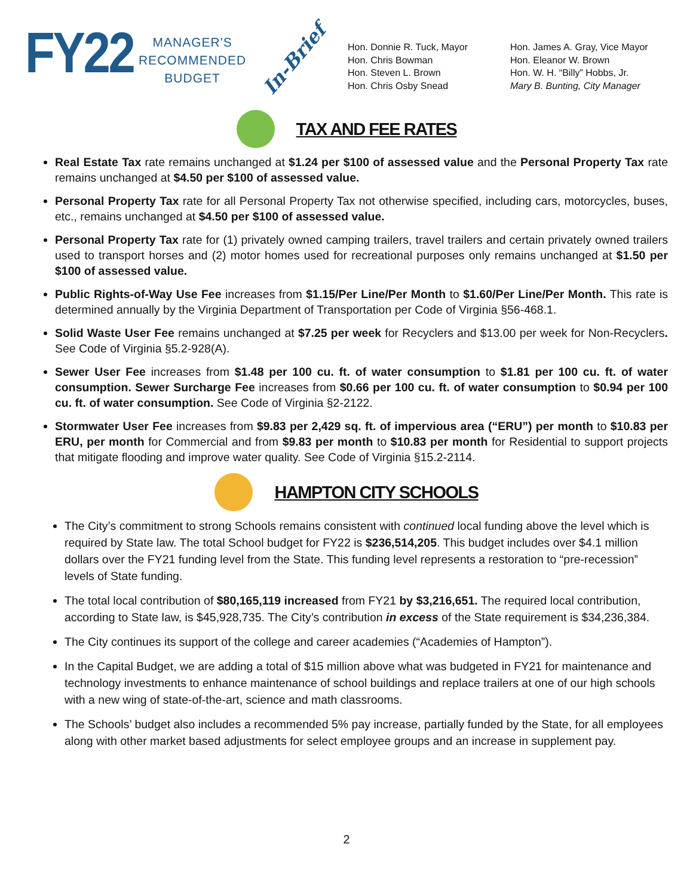FY22
MANAGER'S
RECOMMENDED
BUDGET
In-Brief
Hon. Donnie R. Tuck, Mayor
Hon. Chris Bowman
Hon. Steven L. Brown
Hon. Chris Osby Snead
Hon. James A. Gray, Vice Mayor
Hon. Eleanor W. Brown
Hon. W. H. “Billy” Hobbs, Jr.
Mary B. Bunting, City Manager
TAX AND FEE RATES
Real Estate Tax rate remains unchanged at $1.24 per $100 of assessed value and the Personal Property Tax rate remains unchanged at $4.50 per $100 of assessed value.
Personal Property Tax rate for all Personal Property Tax not otherwise specified, including cars, motorcycles, buses, etc., remains unchanged at $4.50 per $100 of assessed value.
Personal Property Tax rate for (1) privately owned camping trailers, travel trailers and certain privately owned trailers used to transport horses and (2) motor homes used for recreational purposes only remains unchanged at $1.50 per $100 of assessed value.
Public Rights-of-Way Use Fee increases from $1.15/Per Line/Per Month to $1.60/Per Line/Per Month. This rate is determined annually by the Virginia Department of Transportation per Code of Virginia §56-468.1.
Solid Waste User Fee remains unchanged at $7.25 per week for Recyclers and $13.00 per week for Non-Recyclers. See Code of Virginia §5.2-928(A).
Sewer User Fee increases from $1.48 per 100 cu. ft. of water consumption to $1.81 per 100 cu. ft. of water consumption. Sewer Surcharge Fee increases from $0.66 per 100 cu. ft. of water consumption to $0.94 per 100 cu. ft. of water consumption. See Code of Virginia §2-2122.
Stormwater User Fee increases from $9.83 per 2,429 sq. ft. of impervious area (“ERU”) per month to $10.83 per ERU, per month for Commercial and from $9.83 per month to $10.83 per month for Residential to support projects that mitigate flooding and improve water quality. See Code of Virginia §15.2-2114.
HAMPTON CITY SCHOOLS
The City’s commitment to strong Schools remains consistent with continued local funding above the level which is required by State law. The total School budget for FY22 is $236,514,205. This budget includes over $4.1 million dollars over the FY21 funding level from the State. This funding level represents a restoration to “pre-recession” levels of State funding.
The total local contribution of $80,165,119 increased from FY21 by $3,216,651. The required local contribution, according to State law, is $45,928,735. The City’s contribution in excess of the State requirement is $34,236,384.
The City continues its support of the college and career academies (“Academies of Hampton”).
In the Capital Budget, we are adding a total of $15 million above what was budgeted in FY21 for maintenance and technology investments to enhance maintenance of school buildings and replace trailers at one of our high schools with a new wing of state-of-the-art, science and math classrooms.
The Schools’ budget also includes a recommended 5% pay increase, partially funded by the State, for all employees along with other market based adjustments for select employee groups and an increase in supplement pay.
2